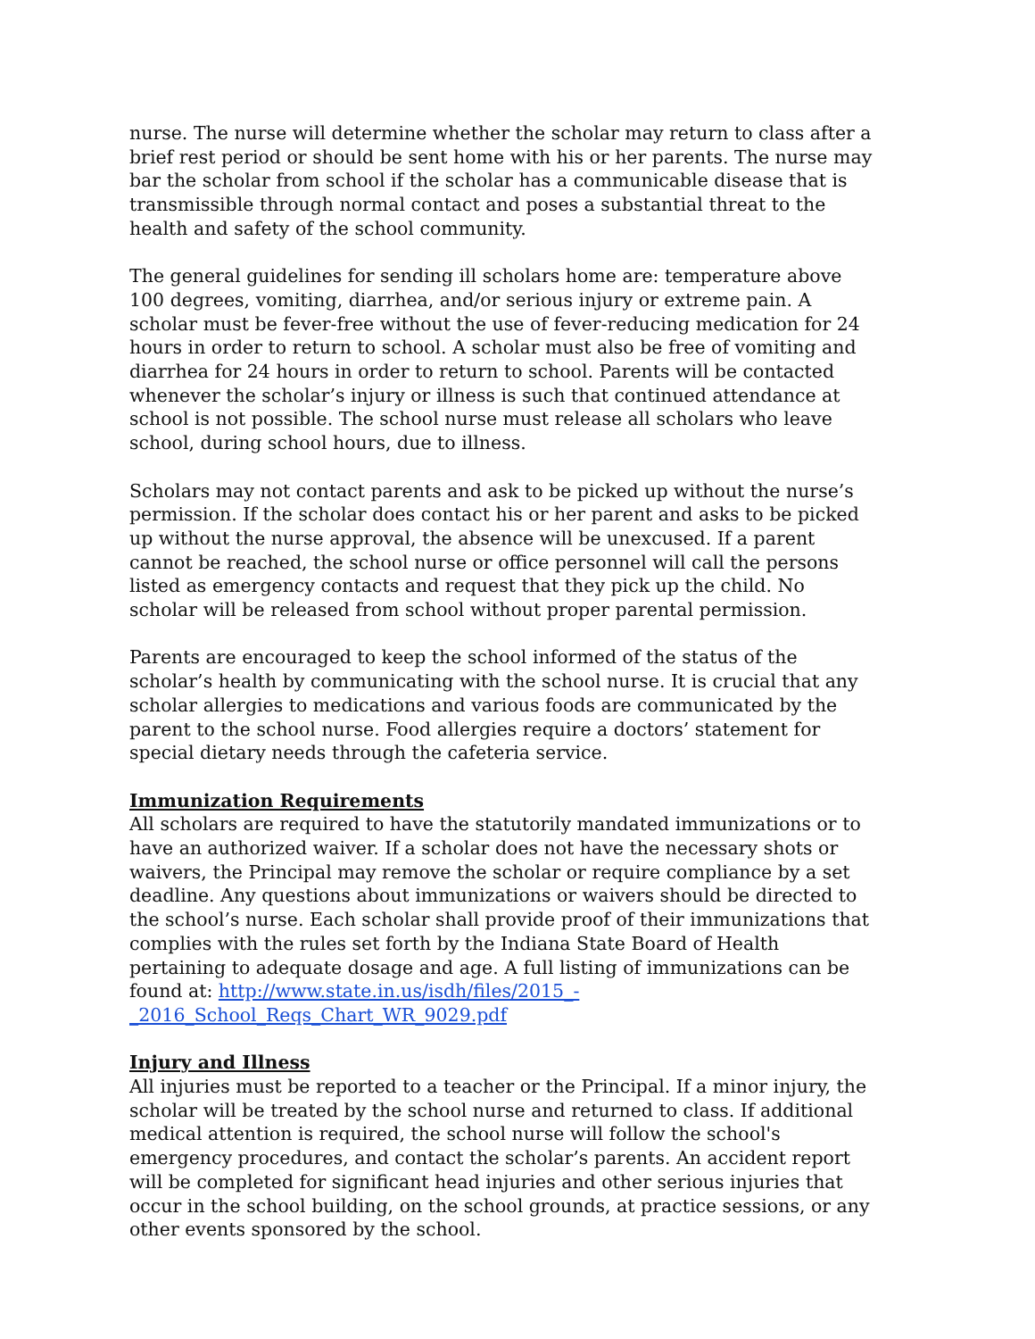nurse. The nurse will determine whether the scholar may return to class after a brief rest period or should be sent home with his or her parents. The nurse may bar the scholar from school if the scholar has a communicable disease that is transmissible through normal contact and poses a substantial threat to the health and safety of the school community.
The general guidelines for sending ill scholars home are: temperature above 100 degrees, vomiting, diarrhea, and/or serious injury or extreme pain. A scholar must be fever-free without the use of fever-reducing medication for 24 hours in order to return to school. A scholar must also be free of vomiting and diarrhea for 24 hours in order to return to school. Parents will be contacted whenever the scholar’s injury or illness is such that continued attendance at school is not possible. The school nurse must release all scholars who leave school, during school hours, due to illness.
Scholars may not contact parents and ask to be picked up without the nurse’s permission. If the scholar does contact his or her parent and asks to be picked up without the nurse approval, the absence will be unexcused. If a parent cannot be reached, the school nurse or office personnel will call the persons listed as emergency contacts and request that they pick up the child. No scholar will be released from school without proper parental permission.
Parents are encouraged to keep the school informed of the status of the scholar’s health by communicating with the school nurse. It is crucial that any scholar allergies to medications and various foods are communicated by the parent to the school nurse. Food allergies require a doctors’ statement for special dietary needs through the cafeteria service.
Immunization Requirements
All scholars are required to have the statutorily mandated immunizations or to have an authorized waiver. If a scholar does not have the necessary shots or waivers, the Principal may remove the scholar or require compliance by a set deadline. Any questions about immunizations or waivers should be directed to the school’s nurse. Each scholar shall provide proof of their immunizations that complies with the rules set forth by the Indiana State Board of Health pertaining to adequate dosage and age. A full listing of immunizations can be found at: http://www.state.in.us/isdh/files/2015_-_2016_School_Reqs_Chart_WR_9029.pdf
Injury and Illness
All injuries must be reported to a teacher or the Principal. If a minor injury, the scholar will be treated by the school nurse and returned to class. If additional medical attention is required, the school nurse will follow the school's emergency procedures, and contact the scholar’s parents. An accident report will be completed for significant head injuries and other serious injuries that occur in the school building, on the school grounds, at practice sessions, or any other events sponsored by the school.